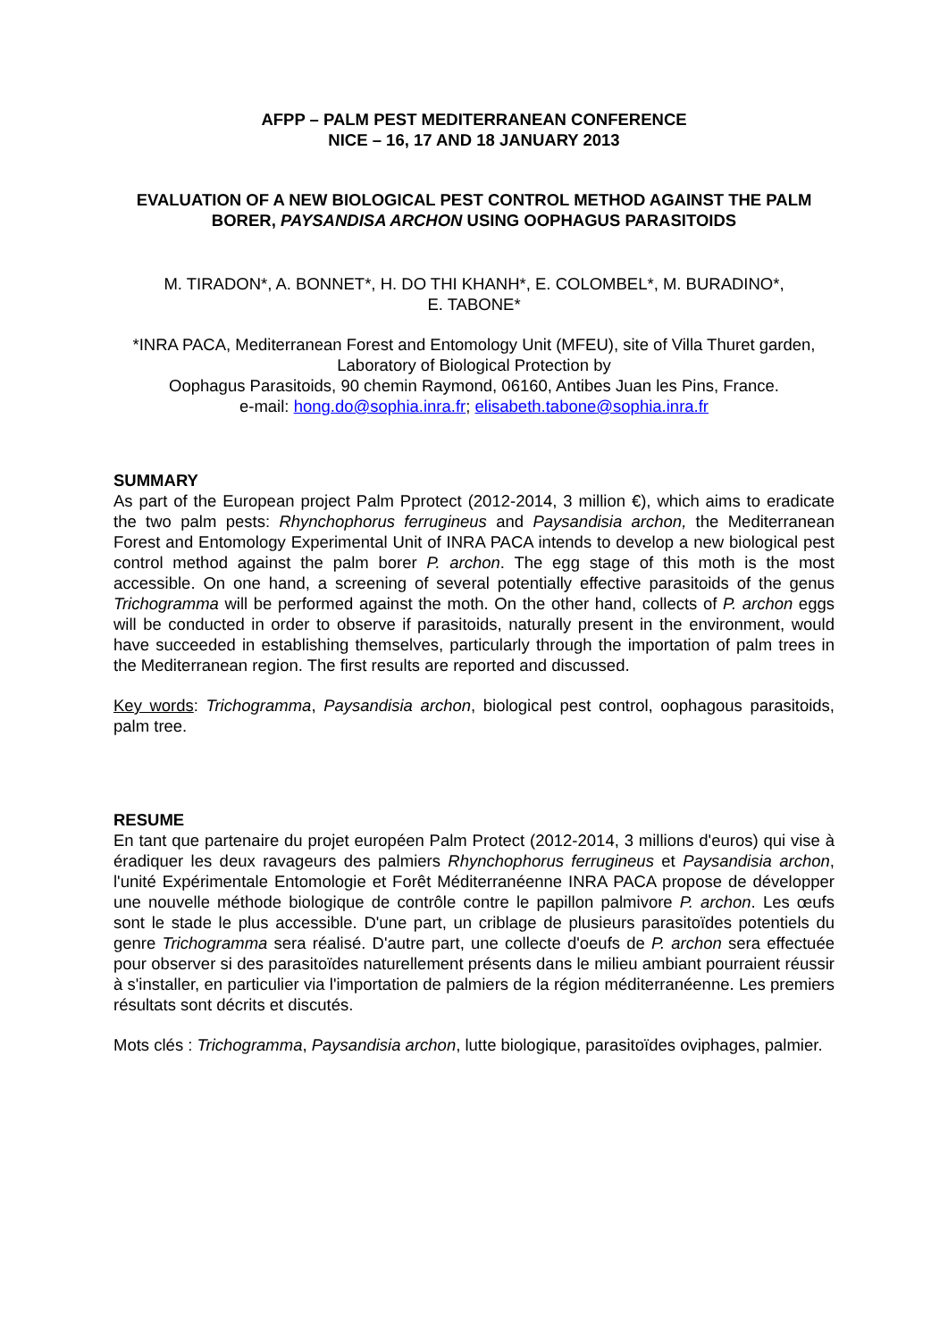AFPP – PALM PEST MEDITERRANEAN CONFERENCE
NICE – 16, 17 AND 18 JANUARY 2013
EVALUATION OF A NEW BIOLOGICAL PEST CONTROL METHOD AGAINST THE PALM BORER, PAYSANDISA ARCHON USING OOPHAGUS PARASITOIDS
M. TIRADON*, A. BONNET*, H. DO THI KHANH*, E. COLOMBEL*, M. BURADINO*,
E. TABONE*
*INRA PACA, Mediterranean Forest and Entomology Unit (MFEU), site of Villa Thuret garden, Laboratory of Biological Protection by
Oophagus Parasitoids, 90 chemin Raymond, 06160, Antibes Juan les Pins, France.
e-mail: hong.do@sophia.inra.fr; elisabeth.tabone@sophia.inra.fr
SUMMARY
As part of the European project Palm Pprotect (2012-2014, 3 million €), which aims to eradicate the two palm pests: Rhynchophorus ferrugineus and Paysandisia archon, the Mediterranean Forest and Entomology Experimental Unit of INRA PACA intends to develop a new biological pest control method against the palm borer P. archon. The egg stage of this moth is the most accessible. On one hand, a screening of several potentially effective parasitoids of the genus Trichogramma will be performed against the moth. On the other hand, collects of P. archon eggs will be conducted in order to observe if parasitoids, naturally present in the environment, would have succeeded in establishing themselves, particularly through the importation of palm trees in the Mediterranean region. The first results are reported and discussed.
Key words: Trichogramma, Paysandisia archon, biological pest control, oophagous parasitoids, palm tree.
RESUME
En tant que partenaire du projet européen Palm Protect (2012-2014, 3 millions d'euros) qui vise à éradiquer les deux ravageurs des palmiers Rhynchophorus ferrugineus et Paysandisia archon, l'unité Expérimentale Entomologie et Forêt Méditerranéenne INRA PACA propose de développer une nouvelle méthode biologique de contrôle contre le papillon palmivore P. archon. Les œufs sont le stade le plus accessible. D'une part, un criblage de plusieurs parasitoïdes potentiels du genre Trichogramma sera réalisé. D'autre part, une collecte d'oeufs de P. archon sera effectuée pour observer si des parasitoïdes naturellement présents dans le milieu ambiant pourraient réussir à s'installer, en particulier via l'importation de palmiers de la région méditerranéenne. Les premiers résultats sont décrits et discutés.
Mots clés : Trichogramma, Paysandisia archon, lutte biologique, parasitoïdes oviphages, palmier.